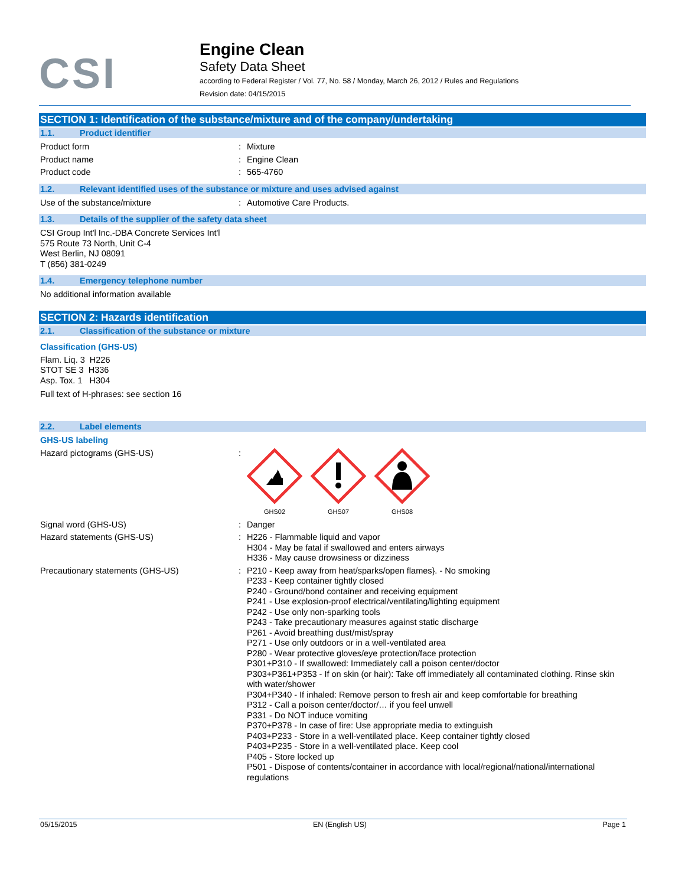CSI
Engine Clean
Safety Data Sheet
according to Federal Register / Vol. 77, No. 58 / Monday, March 26, 2012 / Rules and Regulations
Revision date: 04/15/2015
SECTION 1: Identification of the substance/mixture and of the company/undertaking
1.1. Product identifier
Product form : Mixture
Product name : Engine Clean
Product code : 565-4760
1.2. Relevant identified uses of the substance or mixture and uses advised against
Use of the substance/mixture : Automotive Care Products.
1.3. Details of the supplier of the safety data sheet
CSI Group Int'l Inc.-DBA Concrete Services Int'l
575 Route 73 North, Unit C-4
West Berlin, NJ 08091
T (856) 381-0249
1.4. Emergency telephone number
No additional information available
SECTION 2: Hazards identification
2.1. Classification of the substance or mixture
Classification (GHS-US)
Flam. Liq. 3 H226
STOT SE 3 H336
Asp. Tox. 1 H304
Full text of H-phrases: see section 16
2.2. Label elements
GHS-US labeling
Hazard pictograms (GHS-US) :
GHS02
GHS07
GHS08
Signal word (GHS-US) : Danger
Hazard statements (GHS-US) : H226 - Flammable liquid and vapor
H304 - May be fatal if swallowed and enters airways
H336 - May cause drowsiness or dizziness
Precautionary statements (GHS-US) : P210 - Keep away from heat/sparks/open flames}. - No smoking
P233 - Keep container tightly closed
P240 - Ground/bond container and receiving equipment
P241 - Use explosion-proof electrical/ventilating/lighting equipment
P242 - Use only non-sparking tools
P243 - Take precautionary measures against static discharge
P261 - Avoid breathing dust/mist/spray
P271 - Use only outdoors or in a well-ventilated area
P280 - Wear protective gloves/eye protection/face protection
P301+P310 - If swallowed: Immediately call a poison center/doctor
P303+P361+P353 - If on skin (or hair): Take off immediately all contaminated clothing. Rinse skin with water/shower
P304+P340 - If inhaled: Remove person to fresh air and keep comfortable for breathing
P312 - Call a poison center/doctor/… if you feel unwell
P331 - Do NOT induce vomiting
P370+P378 - In case of fire: Use appropriate media to extinguish
P403+P233 - Store in a well-ventilated place. Keep container tightly closed
P403+P235 - Store in a well-ventilated place. Keep cool
P405 - Store locked up
P501 - Dispose of contents/container in accordance with local/regional/national/international regulations
05/15/2015 EN (English US) Page 1